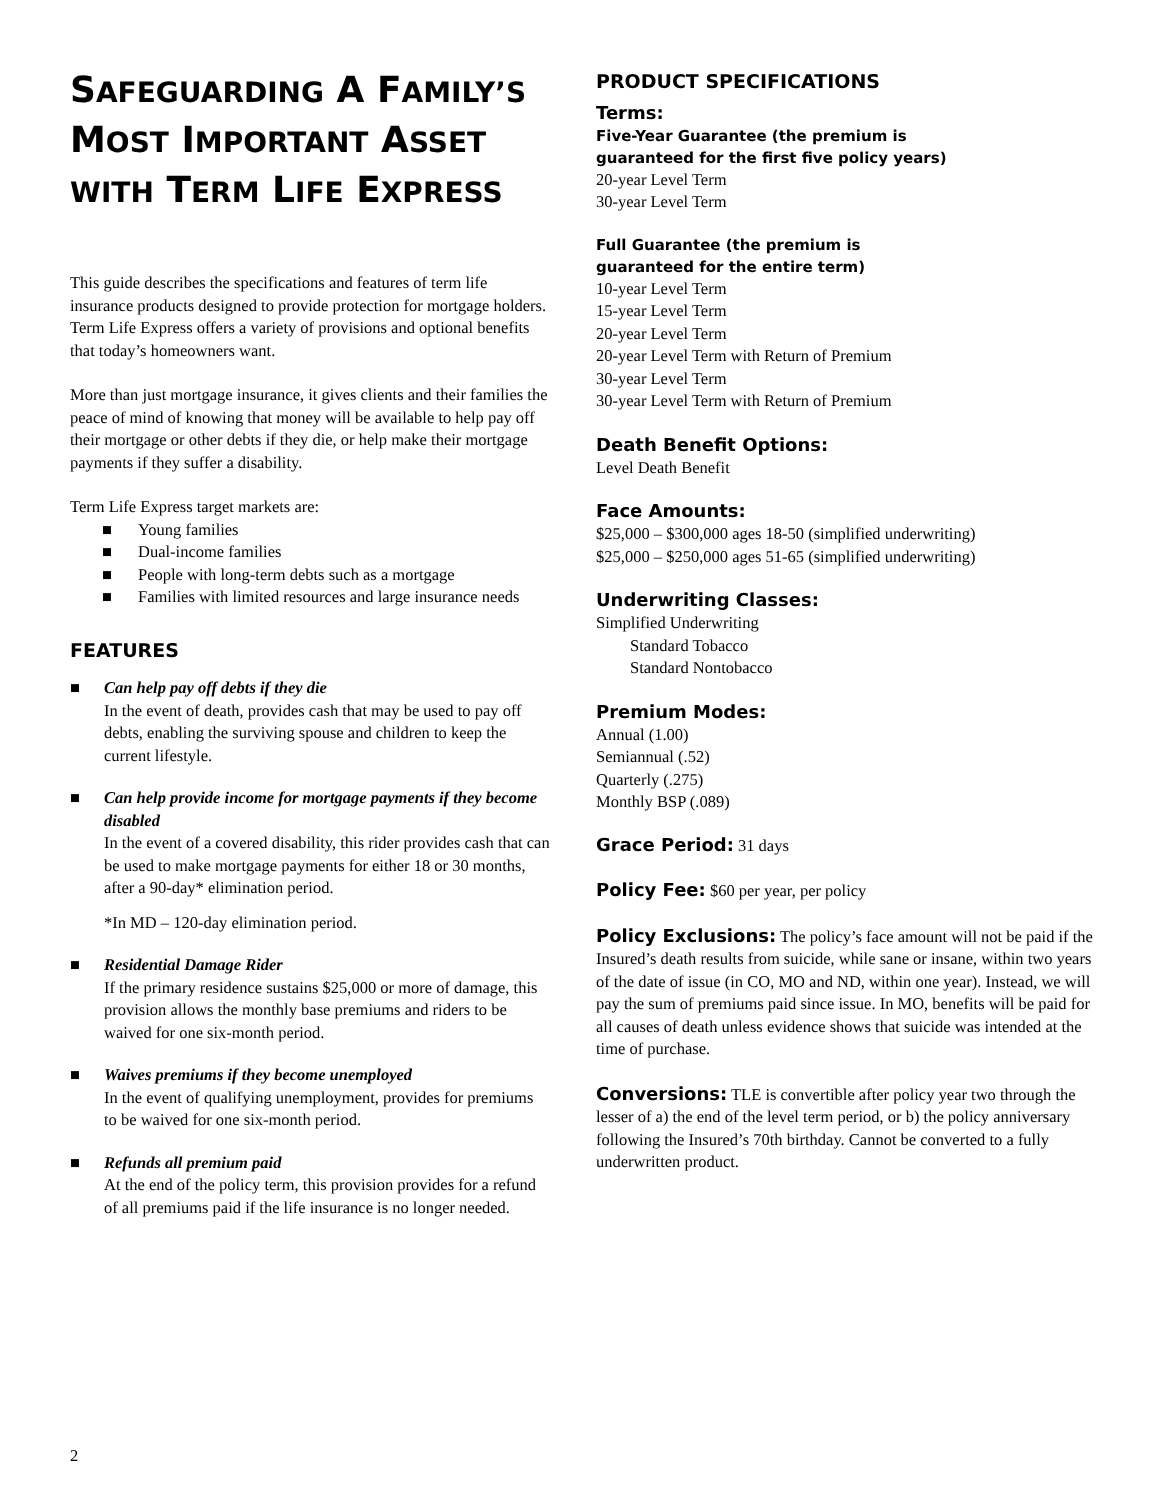SAFEGUARDING A FAMILY’S MOST IMPORTANT ASSET WITH TERM LIFE EXPRESS
This guide describes the specifications and features of term life insurance products designed to provide protection for mortgage holders. Term Life Express offers a variety of provisions and optional benefits that today’s homeowners want.
More than just mortgage insurance, it gives clients and their families the peace of mind of knowing that money will be available to help pay off their mortgage or other debts if they die, or help make their mortgage payments if they suffer a disability.
Term Life Express target markets are:
■ Young families
■ Dual-income families
■ People with long-term debts such as a mortgage
■ Families with limited resources and large insurance needs
FEATURES
■ Can help pay off debts if they die
In the event of death, provides cash that may be used to pay off debts, enabling the surviving spouse and children to keep the current lifestyle.
■ Can help provide income for mortgage payments if they become disabled
In the event of a covered disability, this rider provides cash that can be used to make mortgage payments for either 18 or 30 months, after a 90-day* elimination period.
*In MD – 120-day elimination period.
■ Residential Damage Rider
If the primary residence sustains $25,000 or more of damage, this provision allows the monthly base premiums and riders to be waived for one six-month period.
■ Waives premiums if they become unemployed
In the event of qualifying unemployment, provides for premiums to be waived for one six-month period.
■ Refunds all premium paid
At the end of the policy term, this provision provides for a refund of all premiums paid if the life insurance is no longer needed.
PRODUCT SPECIFICATIONS
Terms:
Five-Year Guarantee (the premium is
guaranteed for the first five policy years)
20-year Level Term
30-year Level Term
Full Guarantee (the premium is
guaranteed for the entire term)
10-year Level Term
15-year Level Term
20-year Level Term
20-year Level Term with Return of Premium
30-year Level Term
30-year Level Term with Return of Premium
Death Benefit Options:
Level Death Benefit
Face Amounts:
$25,000 – $300,000 ages 18-50 (simplified underwriting)
$25,000 – $250,000 ages 51-65 (simplified underwriting)
Underwriting Classes:
Simplified Underwriting
Standard Tobacco
Standard Nontobacco
Premium Modes:
Annual (1.00)
Semiannual (.52)
Quarterly (.275)
Monthly BSP (.089)
Grace Period: 31 days
Policy Fee: $60 per year, per policy
Policy Exclusions: The policy’s face amount will not be paid if the Insured’s death results from suicide, while sane or insane, within two years of the date of issue (in CO, MO and ND, within one year). Instead, we will pay the sum of premiums paid since issue. In MO, benefits will be paid for all causes of death unless evidence shows that suicide was intended at the time of purchase.
Conversions: TLE is convertible after policy year two through the lesser of a) the end of the level term period, or b) the policy anniversary following the Insured’s 70th birthday. Cannot be converted to a fully underwritten product.
2